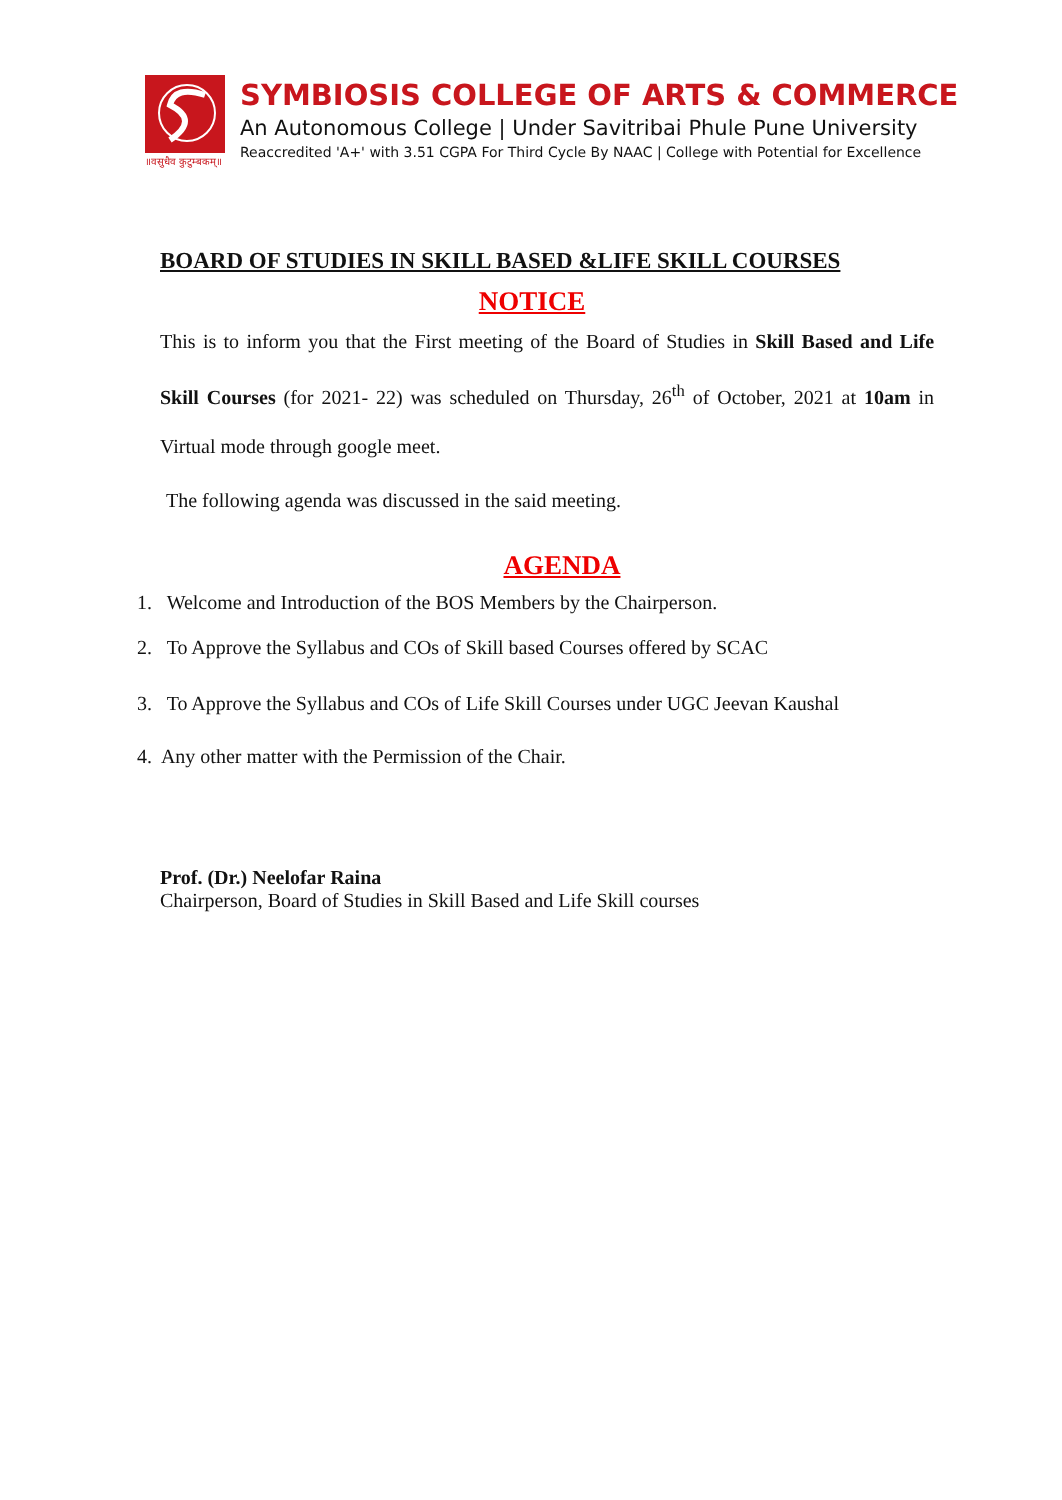॥वसुधैव कुटुम्बकम्॥
SYMBIOSIS COLLEGE OF ARTS & COMMERCE
An Autonomous College | Under Savitribai Phule Pune University
Reaccredited 'A+' with 3.51 CGPA For Third Cycle By NAAC | College with Potential for Excellence
BOARD OF STUDIES IN SKILL BASED &LIFE SKILL COURSES
NOTICE
This is to inform you that the First meeting of the Board of Studies in Skill Based and Life Skill Courses (for 2021- 22) was scheduled on Thursday, 26<sup>th</sup> of October, 2021 at 10am in Virtual mode through google meet.
The following agenda was discussed in the said meeting.
AGENDA
1. Welcome and Introduction of the BOS Members by the Chairperson.
2. To Approve the Syllabus and COs of Skill based Courses offered by SCAC
3. To Approve the Syllabus and COs of Life Skill Courses under UGC Jeevan Kaushal
4. Any other matter with the Permission of the Chair.
Prof. (Dr.) Neelofar Raina
Chairperson, Board of Studies in Skill Based and Life Skill courses